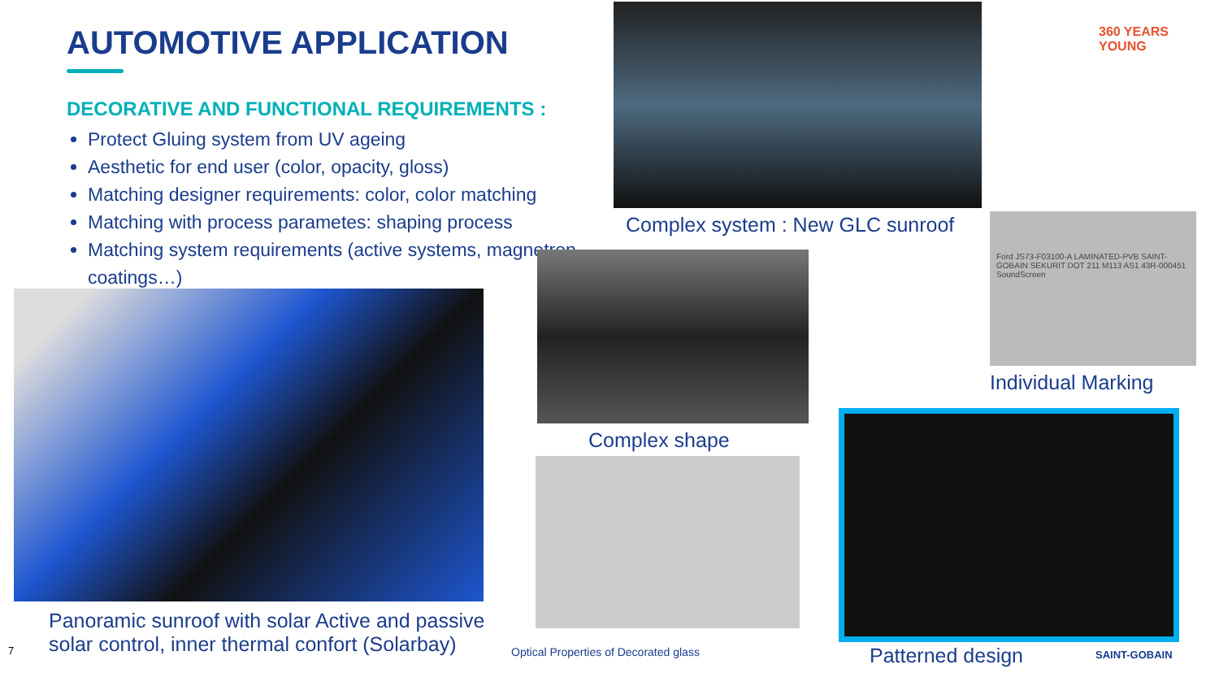AUTOMOTIVE APPLICATION
DECORATIVE AND FUNCTIONAL REQUIREMENTS :
Protect Gluing system from UV ageing
Aesthetic for end user (color, opacity, gloss)
Matching designer requirements: color, color matching
Matching with process parametes: shaping process
Matching system requirements (active systems, magnetron coatings…)
Complex system : New GLC sunroof
360 YEARS YOUNG
Ford JS73-F03100-A LAMINATED-PVB SAINT-GOBAIN SEKURIT DOT 211 M113 AS1 43R-000451 SoundScreen
Individual Marking
Complex shape
Panoramic sunroof with solar Active and passive solar control, inner thermal confort (Solarbay)
7
Optical Properties of Decorated glass
Patterned design SAINT-GOBAIN